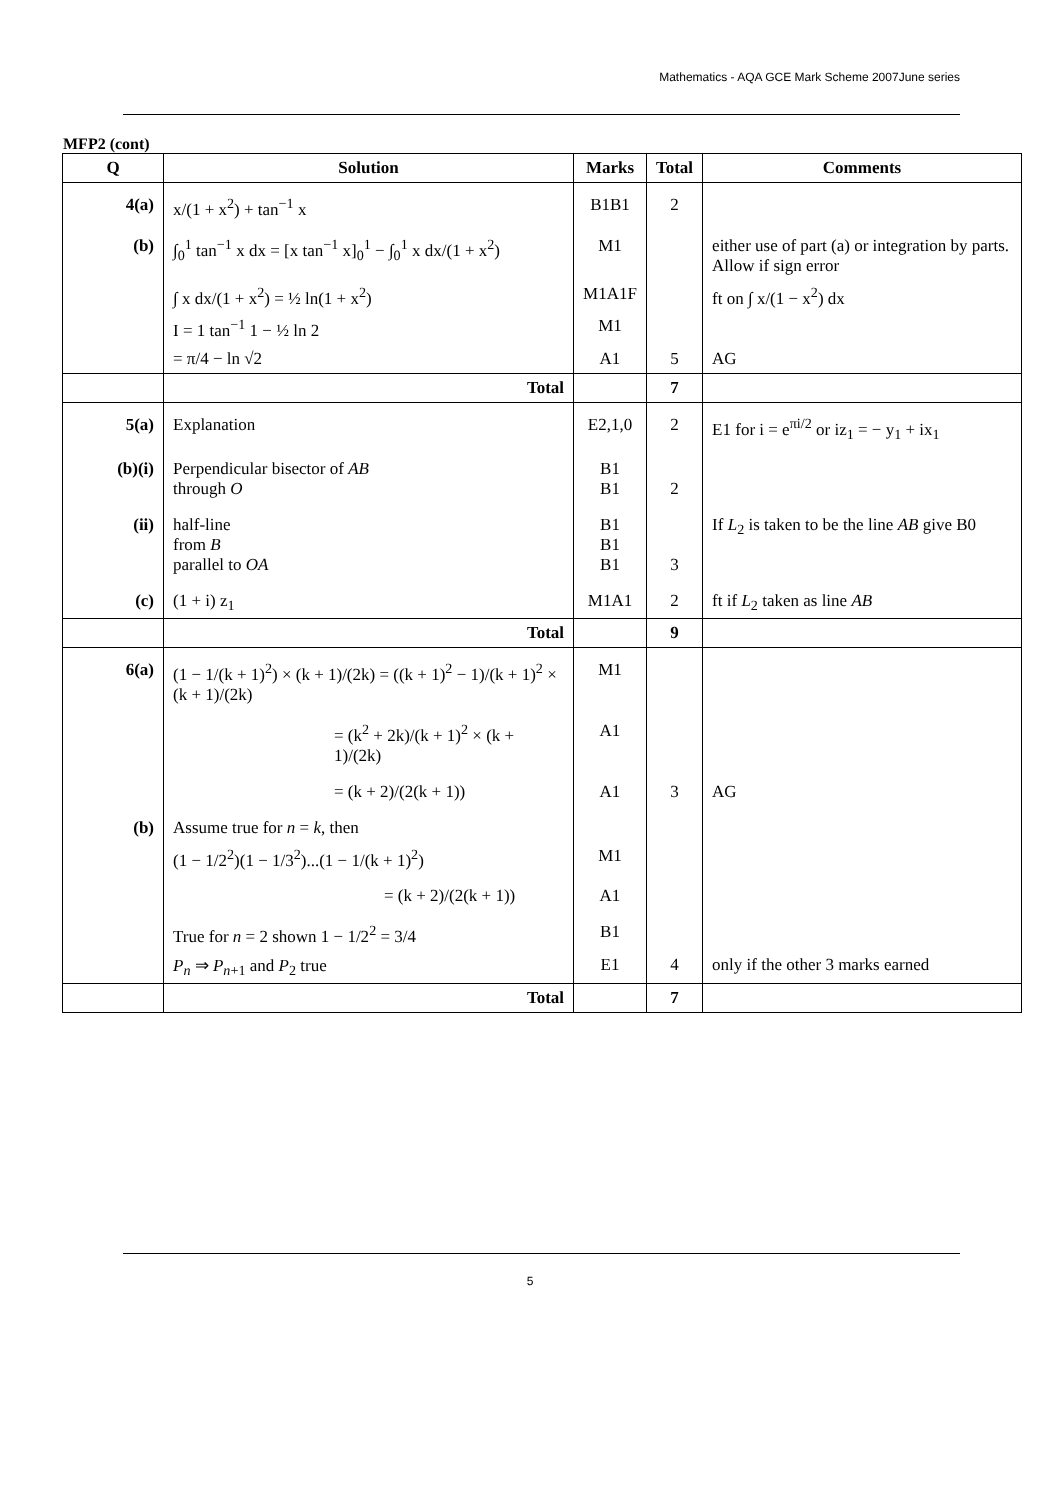Mathematics - AQA GCE Mark Scheme 2007June series
MFP2 (cont)
| Q | Solution | Marks | Total | Comments |
| --- | --- | --- | --- | --- |
| 4(a) | x/(1 + x<sup>2</sup>) + tan<sup>−1</sup> x | B1B1 | 2 | |
| (b) | ∫<sub>0</sub><sup>1</sup> tan<sup>−1</sup> x dx = [x tan<sup>−1</sup> x]<sub>0</sub><sup>1</sup> − ∫<sub>0</sub><sup>1</sup> x dx/(1 + x<sup>2</sup>) | M1 | | either use of part (a) or integration by parts. Allow if sign error |
| | ∫ x dx/(1 + x<sup>2</sup>) = ½ ln(1 + x<sup>2</sup>) | M1A1F | | ft on ∫ x/(1 − x<sup>2</sup>) dx |
| | I = 1 tan<sup>−1</sup> 1 − ½ ln 2 | M1 | | |
| | = π/4 − ln √2 | A1 | 5 | AG |
| | Total | | 7 | |
| 5(a) | Explanation | E2,1,0 | 2 | E1 for i = e<sup>πi/2</sup> or iz<sub>1</sub> = − y<sub>1</sub> + ix<sub>1</sub> |
| (b)(i) | Perpendicular bisector of AB through O | B1 B1 | 2 | |
| (ii) | half-line from B parallel to OA | B1 B1 B1 | 3 | If L<sub>2</sub> is taken to be the line AB give B0 |
| (c) | (1 + i) z<sub>1</sub> | M1A1 | 2 | ft if L<sub>2</sub> taken as line AB |
| | Total | | 9 | |
| 6(a) | (1 − 1/(k + 1)<sup>2</sup>) × (k + 1)/(2k) = ((k + 1)<sup>2</sup> − 1)/(k + 1)<sup>2</sup> × (k + 1)/(2k) | M1 | | |
| | = (k<sup>2</sup> + 2k)/(k + 1)<sup>2</sup> × (k + 1)/(2k) | A1 | | |
| | = (k + 2)/(2(k + 1)) | A1 | 3 | AG |
| (b) | Assume true for n = k , then | | | |
| | (1 − 1/2<sup>2</sup>)(1 − 1/3<sup>2</sup>)...(1 − 1/(k + 1)<sup>2</sup>) | M1 | | |
| | = (k + 2)/(2(k + 1)) | A1 | | |
| | True for n = 2 shown 1 − 1/2<sup>2</sup> = 3/4 | B1 | | |
| | P<sub>n</sub> ⇒ P<sub>n+1</sub> and P<sub>2</sub> true | E1 | 4 | only if the other 3 marks earned |
| | Total | | 7 | |
5